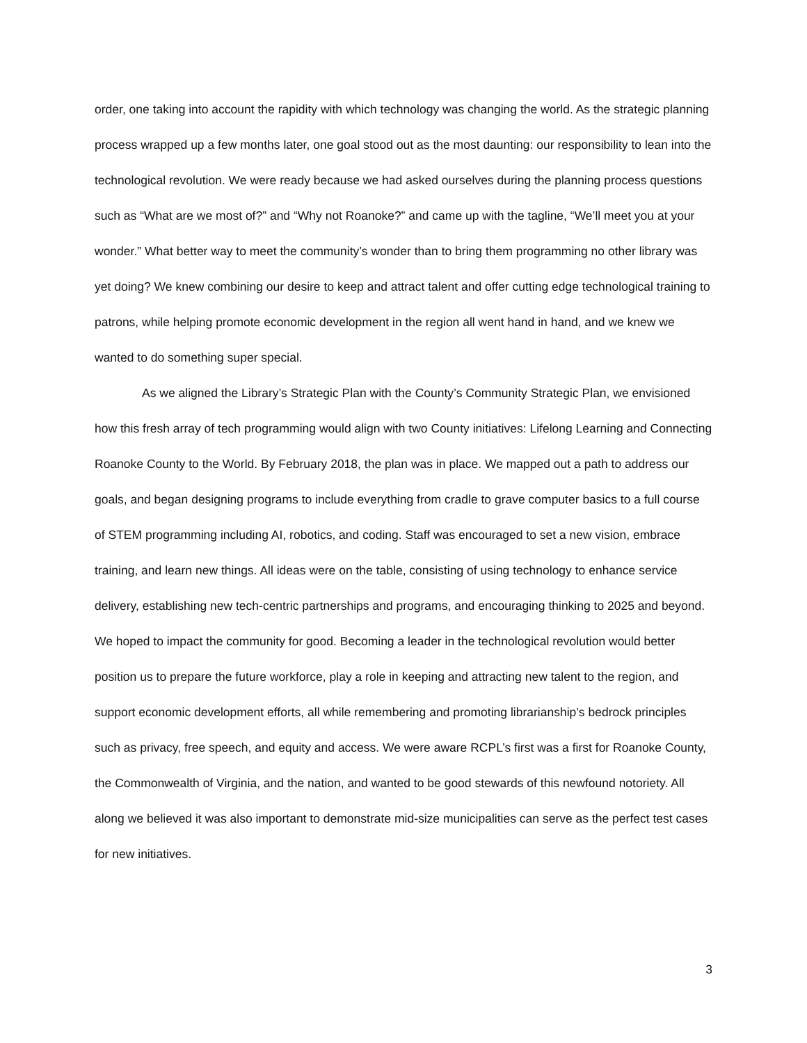order, one taking into account the rapidity with which technology was changing the world. As the strategic planning process wrapped up a few months later, one goal stood out as the most daunting: our responsibility to lean into the technological revolution. We were ready because we had asked ourselves during the planning process questions such as “What are we most of?” and “Why not Roanoke?” and came up with the tagline, “We’ll meet you at your wonder.” What better way to meet the community’s wonder than to bring them programming no other library was yet doing? We knew combining our desire to keep and attract talent and offer cutting edge technological training to patrons, while helping promote economic development in the region all went hand in hand, and we knew we wanted to do something super special.
As we aligned the Library’s Strategic Plan with the County’s Community Strategic Plan, we envisioned how this fresh array of tech programming would align with two County initiatives: Lifelong Learning and Connecting Roanoke County to the World. By February 2018, the plan was in place. We mapped out a path to address our goals, and began designing programs to include everything from cradle to grave computer basics to a full course of STEM programming including AI, robotics, and coding. Staff was encouraged to set a new vision, embrace training, and learn new things. All ideas were on the table, consisting of using technology to enhance service delivery, establishing new tech-centric partnerships and programs, and encouraging thinking to 2025 and beyond. We hoped to impact the community for good. Becoming a leader in the technological revolution would better position us to prepare the future workforce, play a role in keeping and attracting new talent to the region, and support economic development efforts, all while remembering and promoting librarianship’s bedrock principles such as privacy, free speech, and equity and access. We were aware RCPL’s first was a first for Roanoke County, the Commonwealth of Virginia, and the nation, and wanted to be good stewards of this newfound notoriety. All along we believed it was also important to demonstrate mid-size municipalities can serve as the perfect test cases for new initiatives.
3